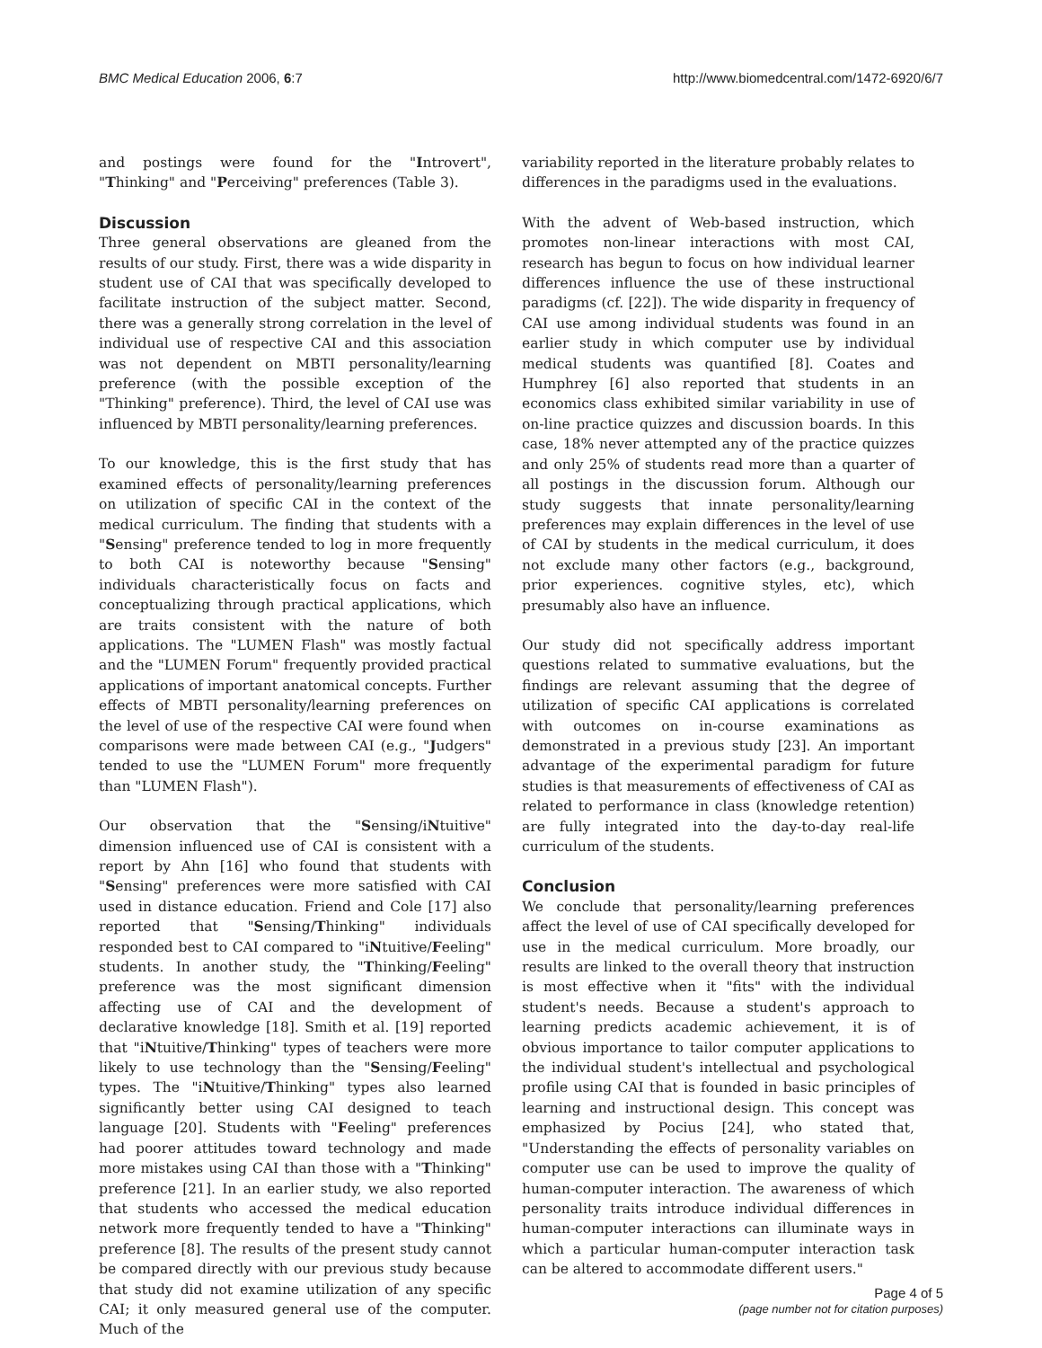BMC Medical Education 2006, 6:7
http://www.biomedcentral.com/1472-6920/6/7
and postings were found for the "Introvert", "Thinking" and "Perceiving" preferences (Table 3).
Discussion
Three general observations are gleaned from the results of our study. First, there was a wide disparity in student use of CAI that was specifically developed to facilitate instruction of the subject matter. Second, there was a generally strong correlation in the level of individual use of respective CAI and this association was not dependent on MBTI personality/learning preference (with the possible exception of the "Thinking" preference). Third, the level of CAI use was influenced by MBTI personality/learning preferences.
To our knowledge, this is the first study that has examined effects of personality/learning preferences on utilization of specific CAI in the context of the medical curriculum. The finding that students with a "Sensing" preference tended to log in more frequently to both CAI is noteworthy because "Sensing" individuals characteristically focus on facts and conceptualizing through practical applications, which are traits consistent with the nature of both applications. The "LUMEN Flash" was mostly factual and the "LUMEN Forum" frequently provided practical applications of important anatomical concepts. Further effects of MBTI personality/learning preferences on the level of use of the respective CAI were found when comparisons were made between CAI (e.g., "Judgers" tended to use the "LUMEN Forum" more frequently than "LUMEN Flash").
Our observation that the "Sensing/iNtuitive" dimension influenced use of CAI is consistent with a report by Ahn [16] who found that students with "Sensing" preferences were more satisfied with CAI used in distance education. Friend and Cole [17] also reported that "Sensing/Thinking" individuals responded best to CAI compared to "iNtuitive/Feeling" students. In another study, the "Thinking/Feeling" preference was the most significant dimension affecting use of CAI and the development of declarative knowledge [18]. Smith et al. [19] reported that "iNtuitive/Thinking" types of teachers were more likely to use technology than the "Sensing/Feeling" types. The "iNtuitive/Thinking" types also learned significantly better using CAI designed to teach language [20]. Students with "Feeling" preferences had poorer attitudes toward technology and made more mistakes using CAI than those with a "Thinking" preference [21]. In an earlier study, we also reported that students who accessed the medical education network more frequently tended to have a "Thinking" preference [8]. The results of the present study cannot be compared directly with our previous study because that study did not examine utilization of any specific CAI; it only measured general use of the computer. Much of the
variability reported in the literature probably relates to differences in the paradigms used in the evaluations.
With the advent of Web-based instruction, which promotes non-linear interactions with most CAI, research has begun to focus on how individual learner differences influence the use of these instructional paradigms (cf. [22]). The wide disparity in frequency of CAI use among individual students was found in an earlier study in which computer use by individual medical students was quantified [8]. Coates and Humphrey [6] also reported that students in an economics class exhibited similar variability in use of on-line practice quizzes and discussion boards. In this case, 18% never attempted any of the practice quizzes and only 25% of students read more than a quarter of all postings in the discussion forum. Although our study suggests that innate personality/learning preferences may explain differences in the level of use of CAI by students in the medical curriculum, it does not exclude many other factors (e.g., background, prior experiences. cognitive styles, etc), which presumably also have an influence.
Our study did not specifically address important questions related to summative evaluations, but the findings are relevant assuming that the degree of utilization of specific CAI applications is correlated with outcomes on in-course examinations as demonstrated in a previous study [23]. An important advantage of the experimental paradigm for future studies is that measurements of effectiveness of CAI as related to performance in class (knowledge retention) are fully integrated into the day-to-day real-life curriculum of the students.
Conclusion
We conclude that personality/learning preferences affect the level of use of CAI specifically developed for use in the medical curriculum. More broadly, our results are linked to the overall theory that instruction is most effective when it "fits" with the individual student's needs. Because a student's approach to learning predicts academic achievement, it is of obvious importance to tailor computer applications to the individual student's intellectual and psychological profile using CAI that is founded in basic principles of learning and instructional design. This concept was emphasized by Pocius [24], who stated that, "Understanding the effects of personality variables on computer use can be used to improve the quality of human-computer interaction. The awareness of which personality traits introduce individual differences in human-computer interactions can illuminate ways in which a particular human-computer interaction task can be altered to accommodate different users."
Page 4 of 5
(page number not for citation purposes)